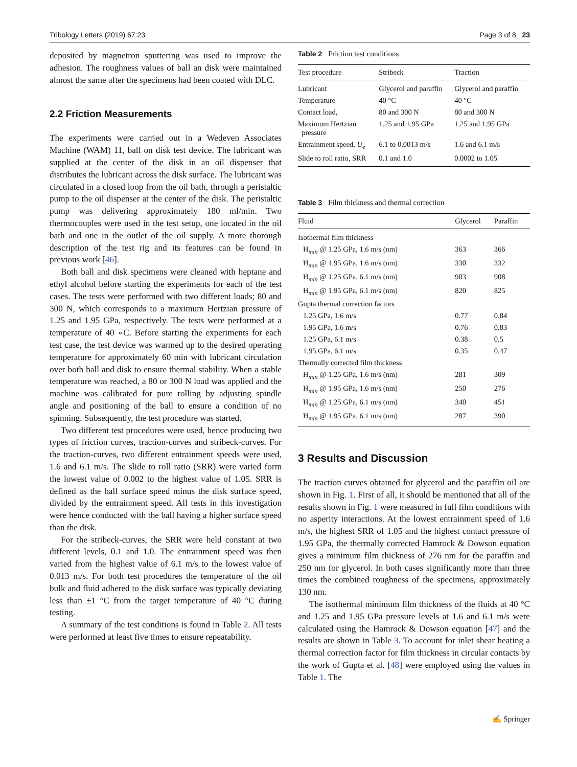Tribology Letters (2019) 67:23 Page 3 of 8 23
deposited by magnetron sputtering was used to improve the adhesion. The roughness values of ball an disk were maintained almost the same after the specimens had been coated with DLC.
2.2 Friction Measurements
The experiments were carried out in a Wedeven Associates Machine (WAM) 11, ball on disk test device. The lubricant was supplied at the center of the disk in an oil dispenser that distributes the lubricant across the disk surface. The lubricant was circulated in a closed loop from the oil bath, through a peristaltic pump to the oil dispenser at the center of the disk. The peristaltic pump was delivering approximately 180 ml/min. Two thermocouples were used in the test setup, one located in the oil bath and one in the outlet of the oil supply. A more thorough description of the test rig and its features can be found in previous work [46].
Both ball and disk specimens were cleaned with heptane and ethyl alcohol before starting the experiments for each of the test cases. The tests were performed with two different loads; 80 and 300 N, which corresponds to a maximum Hertzian pressure of 1.25 and 1.95 GPa, respectively. The tests were performed at a temperature of 40 ∘C. Before starting the experiments for each test case, the test device was warmed up to the desired operating temperature for approximately 60 min with lubricant circulation over both ball and disk to ensure thermal stability. When a stable temperature was reached, a 80 or 300 N load was applied and the machine was calibrated for pure rolling by adjusting spindle angle and positioning of the ball to ensure a condition of no spinning. Subsequently, the test procedure was started.
Two different test procedures were used, hence producing two types of friction curves, traction-curves and stribeck-curves. For the traction-curves, two different entrainment speeds were used, 1.6 and 6.1 m/s. The slide to roll ratio (SRR) were varied form the lowest value of 0.002 to the highest value of 1.05. SRR is defined as the ball surface speed minus the disk surface speed, divided by the entrainment speed. All tests in this investigation were hence conducted with the ball having a higher surface speed than the disk.
For the stribeck-curves, the SRR were held constant at two different levels, 0.1 and 1.0. The entrainment speed was then varied from the highest value of 6.1 m/s to the lowest value of 0.013 m/s. For both test procedures the temperature of the oil bulk and fluid adhered to the disk surface was typically deviating less than ±1 °C from the target temperature of 40 °C during testing.
A summary of the test conditions is found in Table 2. All tests were performed at least five times to ensure repeatability.
Table 2 Friction test conditions
| Test procedure | Stribeck | Traction |
| --- | --- | --- |
| Lubricant | Glycerol and paraffin | Glycerol and paraffin |
| Temperature | 40 °C | 40 °C |
| Contact load, | 80 and 300 N | 80 and 300 N |
| Maximum Hertzian pressure | 1.25 and 1.95 GPa | 1.25 and 1.95 GPa |
| Entrainment speed, U<sub>e</sub> | 6.1 to 0.0013 m/s | 1.6 and 6.1 m/s |
| Slide to roll ratio, SRR | 0.1 and 1.0 | 0.0002 to 1.05 |
Table 3 Film thickness and thermal correction
| Fluid | Glycerol | Paraffin |
| --- | --- | --- |
| Isothermal film thickness | | |
| H<sub>min</sub> @ 1.25 GPa, 1.6 m/s (nm) | 363 | 366 |
| H<sub>min</sub> @ 1.95 GPa, 1.6 m/s (nm) | 330 | 332 |
| H<sub>min</sub> @ 1.25 GPa, 6.1 m/s (nm) | 903 | 908 |
| H<sub>min</sub> @ 1.95 GPa, 6.1 m/s (nm) | 820 | 825 |
| Gupta thermal correction factors | | |
| 1.25 GPa, 1.6 m/s | 0.77 | 0.84 |
| 1.95 GPa, 1.6 m/s | 0.76 | 0.83 |
| 1.25 GPa, 6.1 m/s | 0.38 | 0.5 |
| 1.95 GPa, 6.1 m/s | 0.35 | 0.47 |
| Thermally corrected film thickness | | |
| H<sub>min</sub> @ 1.25 GPa, 1.6 m/s (nm) | 281 | 309 |
| H<sub>min</sub> @ 1.95 GPa, 1.6 m/s (nm) | 250 | 276 |
| H<sub>min</sub> @ 1.25 GPa, 6.1 m/s (nm) | 340 | 451 |
| H<sub>min</sub> @ 1.95 GPa, 6.1 m/s (nm) | 287 | 390 |
3 Results and Discussion
The traction curves obtained for glycerol and the paraffin oil are shown in Fig. 1. First of all, it should be mentioned that all of the results shown in Fig. 1 were measured in full film conditions with no asperity interactions. At the lowest entrainment speed of 1.6 m/s, the highest SRR of 1.05 and the highest contact pressure of 1.95 GPa, the thermally corrected Hamrock & Dowson equation gives a minimum film thickness of 276 nm for the paraffin and 250 nm for glycerol. In both cases significantly more than three times the combined roughness of the specimens, approximately 130 nm.
The isothermal minimum film thickness of the fluids at 40 °C and 1.25 and 1.95 GPa pressure levels at 1.6 and 6.1 m/s were calculated using the Hamrock & Dowson equation [47] and the results are shown in Table 3. To account for inlet shear heating a thermal correction factor for film thickness in circular contacts by the work of Gupta et al. [48] were employed using the values in Table 1. The
✍ Springer